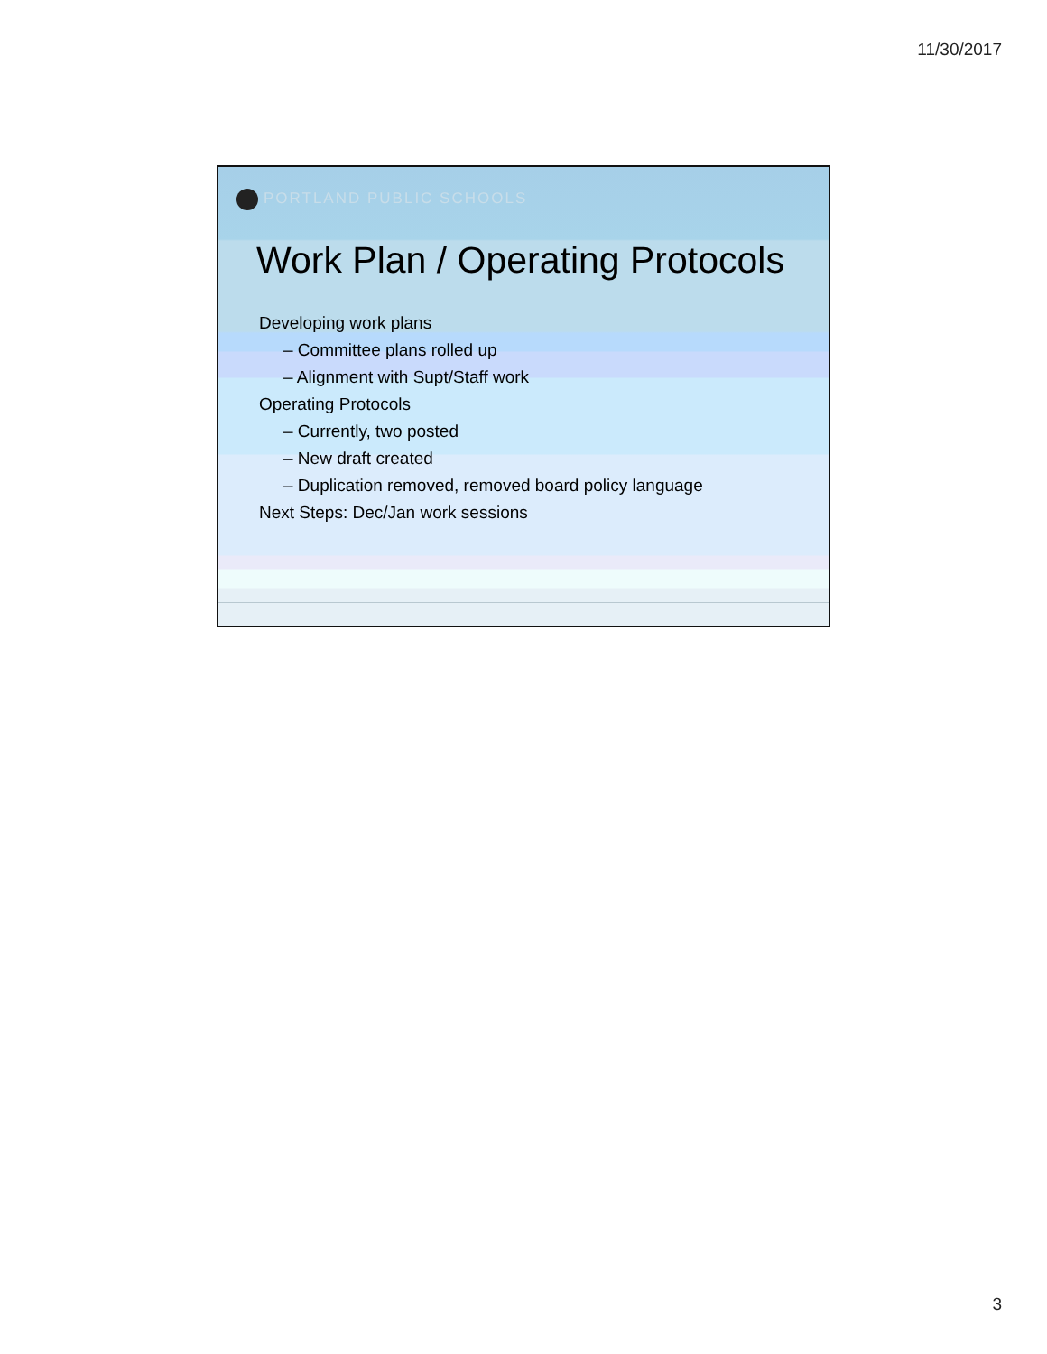11/30/2017
PORTLAND PUBLIC SCHOOLS
Work Plan / Operating Protocols
Developing work plans
– Committee plans rolled up
– Alignment with Supt/Staff work
Operating Protocols
– Currently, two posted
– New draft created
– Duplication removed, removed board policy language
Next Steps: Dec/Jan work sessions
3